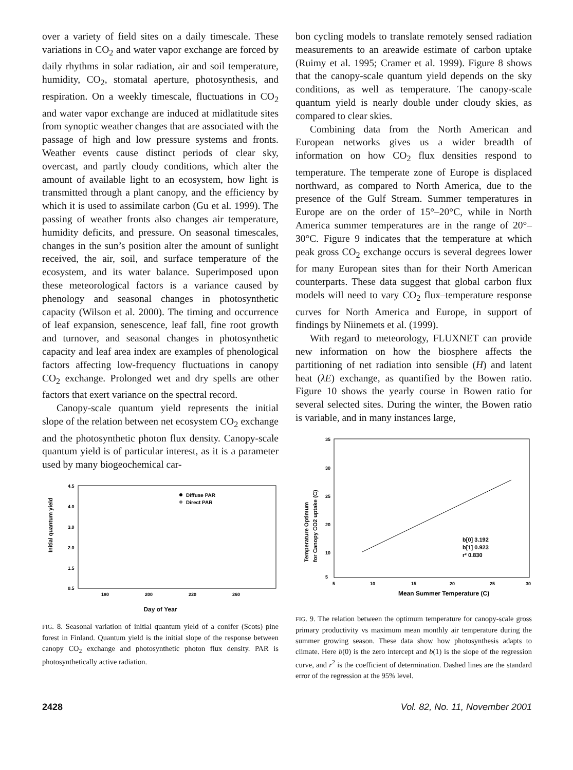over a variety of field sites on a daily timescale. These variations in CO<sub>2</sub> and water vapor exchange are forced by daily rhythms in solar radiation, air and soil temperature, humidity, CO<sub>2</sub>, stomatal aperture, photosynthesis, and respiration. On a weekly timescale, fluctuations in CO<sub>2</sub> and water vapor exchange are induced at midlatitude sites from synoptic weather changes that are associated with the passage of high and low pressure systems and fronts. Weather events cause distinct periods of clear sky, overcast, and partly cloudy conditions, which alter the amount of available light to an ecosystem, how light is transmitted through a plant canopy, and the efficiency by which it is used to assimilate carbon (Gu et al. 1999). The passing of weather fronts also changes air temperature, humidity deficits, and pressure. On seasonal timescales, changes in the sun’s position alter the amount of sunlight received, the air, soil, and surface temperature of the ecosystem, and its water balance. Superimposed upon these meteorological factors is a variance caused by phenology and seasonal changes in photosynthetic capacity (Wilson et al. 2000). The timing and occurrence of leaf expansion, senescence, leaf fall, fine root growth and turnover, and seasonal changes in photosynthetic capacity and leaf area index are examples of phenological factors affecting low-frequency fluctuations in canopy CO<sub>2</sub> exchange. Prolonged wet and dry spells are other factors that exert variance on the spectral record.
Canopy-scale quantum yield represents the initial slope of the relation between net ecosystem CO<sub>2</sub> exchange and the photosynthetic photon flux density. Canopy-scale quantum yield is of particular interest, as it is a parameter used by many biogeochemical car-
4.5
4.0
3.0
2.0
1.5
0.5
180
200
220
260
Diffuse PAR
Direct PAR
Initial quantum yield
Day of Year
FIG. 8. Seasonal variation of initial quantum yield of a conifer (Scots) pine forest in Finland. Quantum yield is the initial slope of the response between canopy CO<sub>2</sub> exchange and photosynthetic photon flux density. PAR is photosynthetically active radiation.
bon cycling models to translate remotely sensed radiation measurements to an areawide estimate of carbon uptake (Ruimy et al. 1995; Cramer et al. 1999). Figure 8 shows that the canopy-scale quantum yield depends on the sky conditions, as well as temperature. The canopy-scale quantum yield is nearly double under cloudy skies, as compared to clear skies.
Combining data from the North American and European networks gives us a wider breadth of information on how CO<sub>2</sub> flux densities respond to temperature. The temperate zone of Europe is displaced northward, as compared to North America, due to the presence of the Gulf Stream. Summer temperatures in Europe are on the order of 15°–20°C, while in North America summer temperatures are in the range of 20°–30°C. Figure 9 indicates that the temperature at which peak gross CO<sub>2</sub> exchange occurs is several degrees lower for many European sites than for their North American counterparts. These data suggest that global carbon flux models will need to vary CO<sub>2</sub> flux–temperature response curves for North America and Europe, in support of findings by Niinemets et al. (1999).
With regard to meteorology, FLUXNET can provide new information on how the biosphere affects the partitioning of net radiation into sensible (H) and latent heat (λE) exchange, as quantified by the Bowen ratio. Figure 10 shows the yearly course in Bowen ratio for several selected sites. During the winter, the Bowen ratio is variable, and in many instances large,
35
30
25
20
10
5
5
10
15
20
25
30
b[0] 3.192
b[1] 0.923
r² 0.830
Mean Summer Temperature (C)
Temperature Optimum
for Canopy CO2 uptake (C)
FIG. 9. The relation between the optimum temperature for canopy-scale gross primary productivity vs maximum mean monthly air temperature during the summer growing season. These data show how photosynthesis adapts to climate. Here b(0) is the zero intercept and b(1) is the slope of the regression curve, and r<sup>2</sup> is the coefficient of determination. Dashed lines are the standard error of the regression at the 95% level.
2428 Vol. 82, No. 11, November 2001